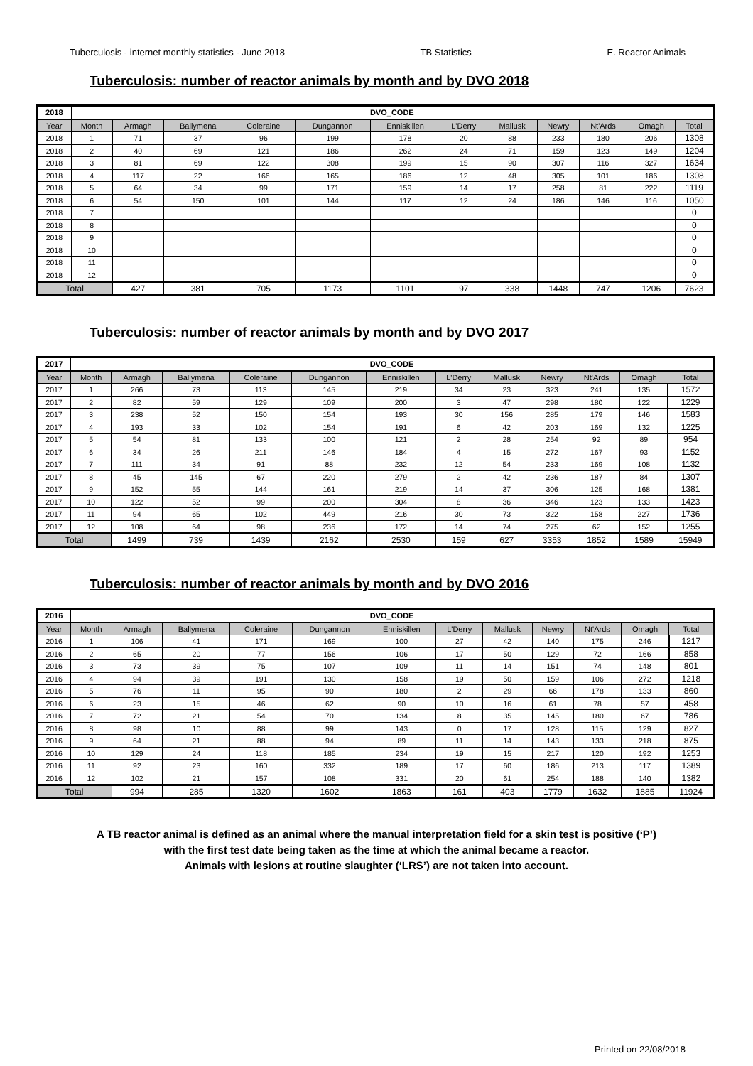Tuberculosis - internet monthly statistics - June 2018 TB Statistics E. Reactor Animals
Tuberculosis: number of reactor animals by month and by DVO 2018
| 2018 | DVO_CODE | | | | | | | | | | | |
| --- | --- | --- | --- | --- | --- | --- | --- | --- | --- | --- | --- | --- |
| Year | Month | Armagh | Ballymena | Coleraine | Dungannon | Enniskillen | L'Derry | Mallusk | Newry | Nt'Ards | Omagh | Total |
| 2018 | 1 | 71 | 37 | 96 | 199 | 178 | 20 | 88 | 233 | 180 | 206 | 1308 |
| 2018 | 2 | 40 | 69 | 121 | 186 | 262 | 24 | 71 | 159 | 123 | 149 | 1204 |
| 2018 | 3 | 81 | 69 | 122 | 308 | 199 | 15 | 90 | 307 | 116 | 327 | 1634 |
| 2018 | 4 | 117 | 22 | 166 | 165 | 186 | 12 | 48 | 305 | 101 | 186 | 1308 |
| 2018 | 5 | 64 | 34 | 99 | 171 | 159 | 14 | 17 | 258 | 81 | 222 | 1119 |
| 2018 | 6 | 54 | 150 | 101 | 144 | 117 | 12 | 24 | 186 | 146 | 116 | 1050 |
| 2018 | 7 | | | | | | | | | | | 0 |
| 2018 | 8 | | | | | | | | | | | 0 |
| 2018 | 9 | | | | | | | | | | | 0 |
| 2018 | 10 | | | | | | | | | | | 0 |
| 2018 | 11 | | | | | | | | | | | 0 |
| 2018 | 12 | | | | | | | | | | | 0 |
| Total | | 427 | 381 | 705 | 1173 | 1101 | 97 | 338 | 1448 | 747 | 1206 | 7623 |
Tuberculosis: number of reactor animals by month and by DVO 2017
| 2017 | DVO_CODE | | | | | | | | | | | |
| --- | --- | --- | --- | --- | --- | --- | --- | --- | --- | --- | --- | --- |
| Year | Month | Armagh | Ballymena | Coleraine | Dungannon | Enniskillen | L'Derry | Mallusk | Newry | Nt'Ards | Omagh | Total |
| 2017 | 1 | 266 | 73 | 113 | 145 | 219 | 34 | 23 | 323 | 241 | 135 | 1572 |
| 2017 | 2 | 82 | 59 | 129 | 109 | 200 | 3 | 47 | 298 | 180 | 122 | 1229 |
| 2017 | 3 | 238 | 52 | 150 | 154 | 193 | 30 | 156 | 285 | 179 | 146 | 1583 |
| 2017 | 4 | 193 | 33 | 102 | 154 | 191 | 6 | 42 | 203 | 169 | 132 | 1225 |
| 2017 | 5 | 54 | 81 | 133 | 100 | 121 | 2 | 28 | 254 | 92 | 89 | 954 |
| 2017 | 6 | 34 | 26 | 211 | 146 | 184 | 4 | 15 | 272 | 167 | 93 | 1152 |
| 2017 | 7 | 111 | 34 | 91 | 88 | 232 | 12 | 54 | 233 | 169 | 108 | 1132 |
| 2017 | 8 | 45 | 145 | 67 | 220 | 279 | 2 | 42 | 236 | 187 | 84 | 1307 |
| 2017 | 9 | 152 | 55 | 144 | 161 | 219 | 14 | 37 | 306 | 125 | 168 | 1381 |
| 2017 | 10 | 122 | 52 | 99 | 200 | 304 | 8 | 36 | 346 | 123 | 133 | 1423 |
| 2017 | 11 | 94 | 65 | 102 | 449 | 216 | 30 | 73 | 322 | 158 | 227 | 1736 |
| 2017 | 12 | 108 | 64 | 98 | 236 | 172 | 14 | 74 | 275 | 62 | 152 | 1255 |
| Total | | 1499 | 739 | 1439 | 2162 | 2530 | 159 | 627 | 3353 | 1852 | 1589 | 15949 |
Tuberculosis: number of reactor animals by month and by DVO 2016
| 2016 | DVO_CODE | | | | | | | | | | | |
| --- | --- | --- | --- | --- | --- | --- | --- | --- | --- | --- | --- | --- |
| Year | Month | Armagh | Ballymena | Coleraine | Dungannon | Enniskillen | L'Derry | Mallusk | Newry | Nt'Ards | Omagh | Total |
| 2016 | 1 | 106 | 41 | 171 | 169 | 100 | 27 | 42 | 140 | 175 | 246 | 1217 |
| 2016 | 2 | 65 | 20 | 77 | 156 | 106 | 17 | 50 | 129 | 72 | 166 | 858 |
| 2016 | 3 | 73 | 39 | 75 | 107 | 109 | 11 | 14 | 151 | 74 | 148 | 801 |
| 2016 | 4 | 94 | 39 | 191 | 130 | 158 | 19 | 50 | 159 | 106 | 272 | 1218 |
| 2016 | 5 | 76 | 11 | 95 | 90 | 180 | 2 | 29 | 66 | 178 | 133 | 860 |
| 2016 | 6 | 23 | 15 | 46 | 62 | 90 | 10 | 16 | 61 | 78 | 57 | 458 |
| 2016 | 7 | 72 | 21 | 54 | 70 | 134 | 8 | 35 | 145 | 180 | 67 | 786 |
| 2016 | 8 | 98 | 10 | 88 | 99 | 143 | 0 | 17 | 128 | 115 | 129 | 827 |
| 2016 | 9 | 64 | 21 | 88 | 94 | 89 | 11 | 14 | 143 | 133 | 218 | 875 |
| 2016 | 10 | 129 | 24 | 118 | 185 | 234 | 19 | 15 | 217 | 120 | 192 | 1253 |
| 2016 | 11 | 92 | 23 | 160 | 332 | 189 | 17 | 60 | 186 | 213 | 117 | 1389 |
| 2016 | 12 | 102 | 21 | 157 | 108 | 331 | 20 | 61 | 254 | 188 | 140 | 1382 |
| Total | | 994 | 285 | 1320 | 1602 | 1863 | 161 | 403 | 1779 | 1632 | 1885 | 11924 |
A TB reactor animal is defined as an animal where the manual interpretation field for a skin test is positive (‘P’)
with the first test date being taken as the time at which the animal became a reactor.
Animals with lesions at routine slaughter (‘LRS’) are not taken into account.
Printed on 22/08/2018